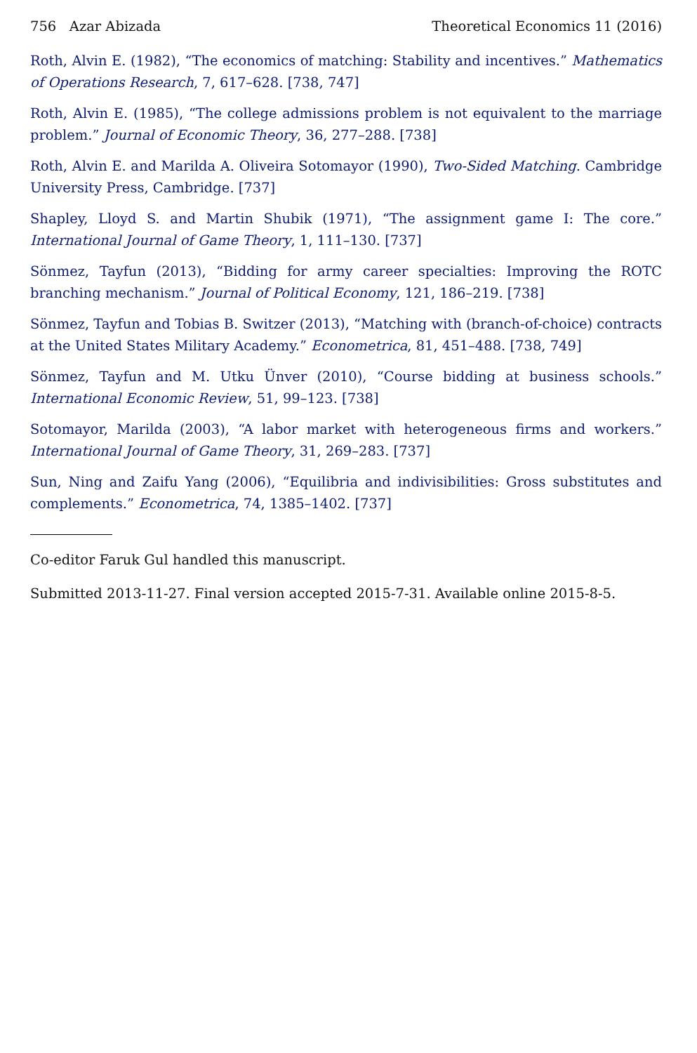756 Azar Abizada Theoretical Economics 11 (2016)
Roth, Alvin E. (1982), “The economics of matching: Stability and incentives.” Mathematics of Operations Research, 7, 617–628. [738, 747]
Roth, Alvin E. (1985), “The college admissions problem is not equivalent to the marriage problem.” Journal of Economic Theory, 36, 277–288. [738]
Roth, Alvin E. and Marilda A. Oliveira Sotomayor (1990), Two-Sided Matching. Cambridge University Press, Cambridge. [737]
Shapley, Lloyd S. and Martin Shubik (1971), “The assignment game I: The core.” International Journal of Game Theory, 1, 111–130. [737]
Sönmez, Tayfun (2013), “Bidding for army career specialties: Improving the ROTC branching mechanism.” Journal of Political Economy, 121, 186–219. [738]
Sönmez, Tayfun and Tobias B. Switzer (2013), “Matching with (branch-of-choice) contracts at the United States Military Academy.” Econometrica, 81, 451–488. [738, 749]
Sönmez, Tayfun and M. Utku Ünver (2010), “Course bidding at business schools.” International Economic Review, 51, 99–123. [738]
Sotomayor, Marilda (2003), “A labor market with heterogeneous firms and workers.” International Journal of Game Theory, 31, 269–283. [737]
Sun, Ning and Zaifu Yang (2006), “Equilibria and indivisibilities: Gross substitutes and complements.” Econometrica, 74, 1385–1402. [737]
Co-editor Faruk Gul handled this manuscript.
Submitted 2013-11-27. Final version accepted 2015-7-31. Available online 2015-8-5.